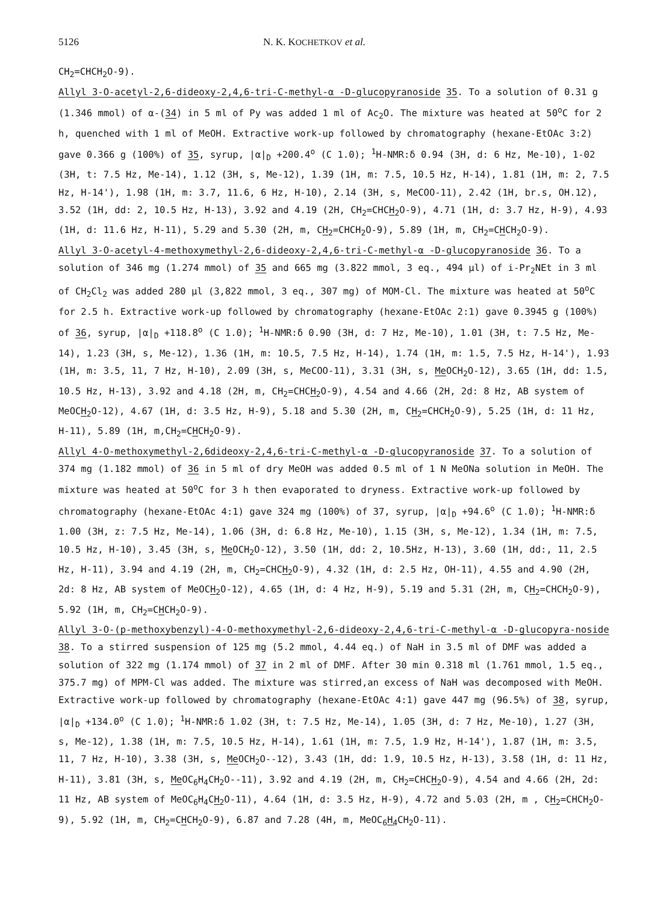5126 N. K. KOCHETKOV et al.
CH<sub>2</sub>=CHCH<sub>2</sub>O-9).
Allyl 3-O-acetyl-2,6-dideoxy-2,4,6-tri-C-methyl-α -D-glucopyranoside 35. To a solution of 0.31 g (1.346 mmol) of α-(34) in 5 ml of Py was added 1 ml of Ac<sub>2</sub>O. The mixture was heated at 50<sup>o</sup>C for 2 h, quenched with 1 ml of MeOH. Extractive work-up followed by chromatography (hexane-EtOAc 3:2) gave 0.366 g (100%) of 35, syrup, |α|<sub>D</sub> +200.4<sup>o</sup> (C 1.0); <sup>1</sup>H-NMR:δ 0.94 (3H, d: 6 Hz, Me-10), 1-02 (3H, t: 7.5 Hz, Me-14), 1.12 (3H, s, Me-12), 1.39 (1H, m: 7.5, 10.5 Hz, H-14), 1.81 (1H, m: 2, 7.5 Hz, H-14'), 1.98 (1H, m: 3.7, 11.6, 6 Hz, H-10), 2.14 (3H, s, MeCOO-11), 2.42 (1H, br.s, OH.12), 3.52 (1H, dd: 2, 10.5 Hz, H-13), 3.92 and 4.19 (2H, CH<sub>2</sub>=CHCH<sub>2</sub> O-9), 4.71 (1H, d: 3.7 Hz, H-9), 4.93 (1H, d: 11.6 Hz, H-11), 5.29 and 5.30 (2H, m, CH<sub>2</sub>=CHCH<sub>2</sub>O-9), 5.89 (1H, m, CH<sub>2</sub>=CHCH<sub>2</sub>O-9).
Allyl 3-O-acetyl-4-methoxymethyl-2,6-dideoxy-2,4,6-tri-C-methyl-α -D-glucopyranoside 36. To a solution of 346 mg (1.274 mmol) of 35 and 665 mg (3.822 mmol, 3 eq., 494 μl) of i-Pr<sub>2</sub>NEt in 3 ml of CH<sub>2</sub>Cl<sub>2</sub> was added 280 μl (3,822 mmol, 3 eq., 307 mg) of MOM-Cl. The mixture was heated at 50<sup>o</sup>C for 2.5 h. Extractive work-up followed by chromatography (hexane-EtOAc 2:1) gave 0.3945 g (100%) of 36, syrup, |α|<sub>D</sub> +118.8<sup>o</sup> (C 1.0); <sup>1</sup>H-NMR:δ 0.90 (3H, d: 7 Hz, Me-10), 1.01 (3H, t: 7.5 Hz, Me-14), 1.23 (3H, s, Me-12), 1.36 (1H, m: 10.5, 7.5 Hz, H-14), 1.74 (1H, m: 1.5, 7.5 Hz, H-14'), 1.93 (1H, m: 3.5, 11, 7 Hz, H-10), 2.09 (3H, s, MeCOO-11), 3.31 (3H, s, Me OCH<sub>2</sub>O-12), 3.65 (1H, dd: 1.5, 10.5 Hz, H-13), 3.92 and 4.18 (2H, m, CH<sub>2</sub>=CHCH<sub>2</sub> O-9), 4.54 and 4.66 (2H, 2d: 8 Hz, AB system of MeOCH<sub>2</sub> O-12), 4.67 (1H, d: 3.5 Hz, H-9), 5.18 and 5.30 (2H, m, CH<sub>2</sub>=CHCH<sub>2</sub>O-9), 5.25 (1H, d: 11 Hz, H-11), 5.89 (1H, m,CH<sub>2</sub>=CHCH<sub>2</sub>O-9).
Allyl 4-O-methoxymethyl-2,6dideoxy-2,4,6-tri-C-methyl-α -D-glucopyranoside 37. To a solution of 374 mg (1.182 mmol) of 36 in 5 ml of dry MeOH was added 0.5 ml of 1 N MeONa solution in MeOH. The mixture was heated at 50<sup>o</sup>C for 3 h then evaporated to dryness. Extractive work-up followed by chromatography (hexane-EtOAc 4:1) gave 324 mg (100%) of 37, syrup, |α|<sub>D</sub> +94.6<sup>o</sup> (C 1.0); <sup>1</sup>H-NMR:δ 1.00 (3H, z: 7.5 Hz, Me-14), 1.06 (3H, d: 6.8 Hz, Me-10), 1.15 (3H, s, Me-12), 1.34 (1H, m: 7.5, 10.5 Hz, H-10), 3.45 (3H, s, Me OCH<sub>2</sub>O-12), 3.50 (1H, dd: 2, 10.5Hz, H-13), 3.60 (1H, dd:, 11, 2.5 Hz, H-11), 3.94 and 4.19 (2H, m, CH<sub>2</sub>=CHCH<sub>2</sub> O-9), 4.32 (1H, d: 2.5 Hz, OH-11), 4.55 and 4.90 (2H, 2d: 8 Hz, AB system of MeOCH<sub>2</sub> O-12), 4.65 (1H, d: 4 Hz, H-9), 5.19 and 5.31 (2H, m, CH<sub>2</sub>=CHCH<sub>2</sub>O-9), 5.92 (1H, m, CH<sub>2</sub>=CHCH<sub>2</sub>O-9).
Allyl 3-O-(p-methoxybenzyl)-4-O-methoxymethyl-2,6-dideoxy-2,4,6-tri-C-methyl-α -D-glucopyra-noside 38. To a stirred suspension of 125 mg (5.2 mmol, 4.44 eq.) of NaH in 3.5 ml of DMF was added a solution of 322 mg (1.174 mmol) of 37 in 2 ml of DMF. After 30 min 0.318 ml (1.761 mmol, 1.5 eq., 375.7 mg) of MPM-Cl was added. The mixture was stirred,an excess of NaH was decomposed with MeOH. Extractive work-up followed by chromatography (hexane-EtOAc 4:1) gave 447 mg (96.5%) of 38, syrup, |α|<sub>D</sub> +134.0<sup>o</sup> (C 1.0); <sup>1</sup>H-NMR:δ 1.02 (3H, t: 7.5 Hz, Me-14), 1.05 (3H, d: 7 Hz, Me-10), 1.27 (3H, s, Me-12), 1.38 (1H, m: 7.5, 10.5 Hz, H-14), 1.61 (1H, m: 7.5, 1.9 Hz, H-14'), 1.87 (1H, m: 3.5, 11, 7 Hz, H-10), 3.38 (3H, s, Me OCH<sub>2</sub>O--12), 3.43 (1H, dd: 1.9, 10.5 Hz, H-13), 3.58 (1H, d: 11 Hz, H-11), 3.81 (3H, s, Me OC<sub>6</sub>H<sub>4</sub>CH<sub>2</sub>O--11), 3.92 and 4.19 (2H, m, CH<sub>2</sub>=CHCH<sub>2</sub> O-9), 4.54 and 4.66 (2H, 2d: 11 Hz, AB system of MeOC<sub>6</sub>H<sub>4</sub>CH<sub>2</sub> O-11), 4.64 (1H, d: 3.5 Hz, H-9), 4.72 and 5.03 (2H, m , CH<sub>2</sub>=CHCH<sub>2</sub>O-9), 5.92 (1H, m, CH<sub>2</sub>=CHCH<sub>2</sub>O-9), 6.87 and 7.28 (4H, m, MeOC<sub>6</sub>H<sub>4</sub> CH<sub>2</sub>O-11).